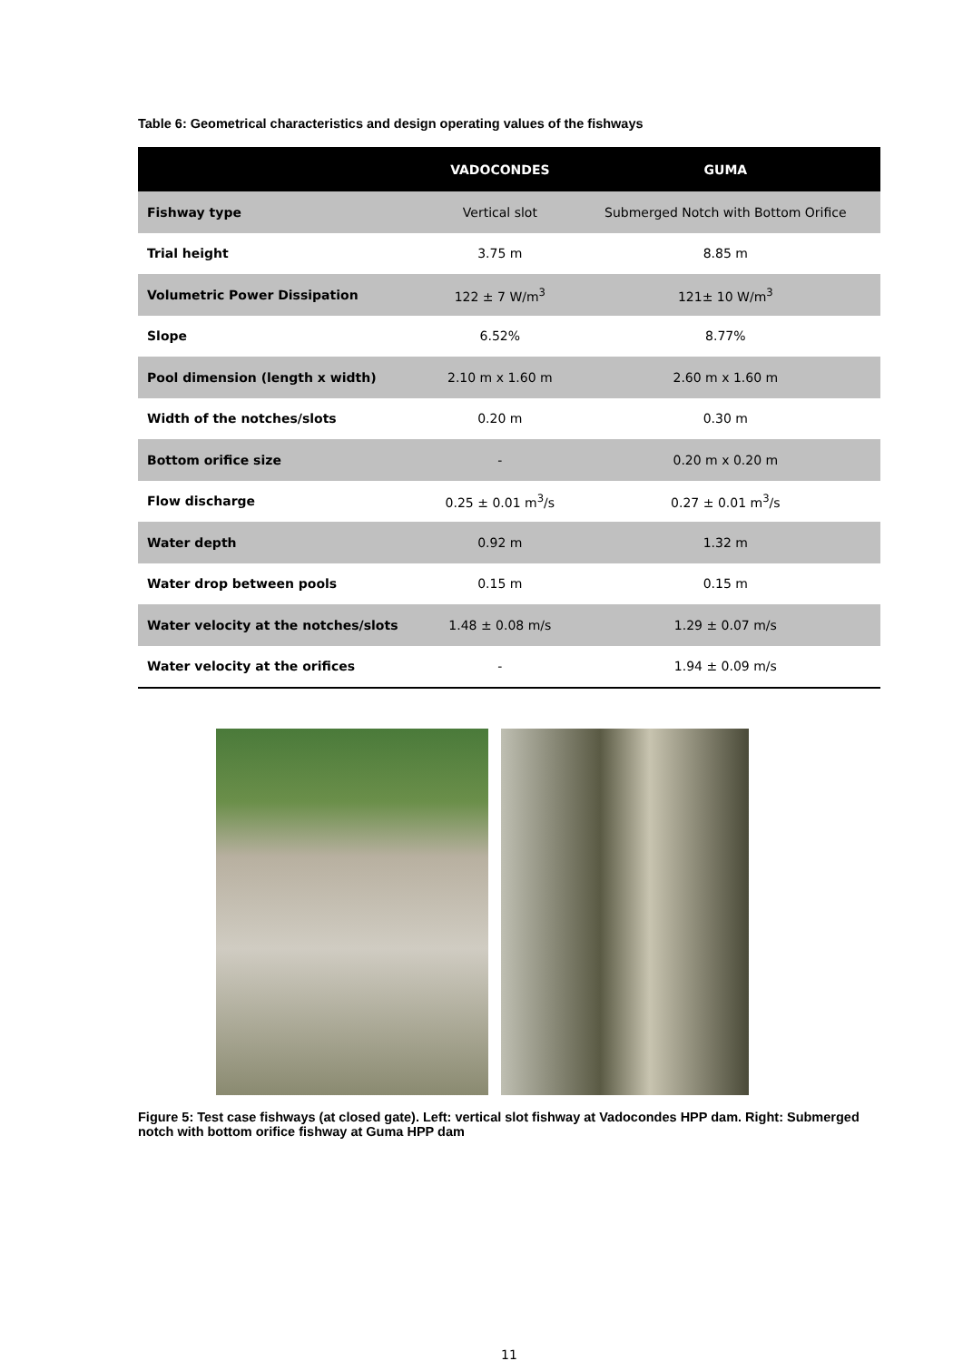Table 6: Geometrical characteristics and design operating values of the fishways
| | VADOCONDES | GUMA |
| --- | --- | --- |
| Fishway type | Vertical slot | Submerged Notch with Bottom Orifice |
| Trial height | 3.75 m | 8.85 m |
| Volumetric Power Dissipation | 122 ± 7 W/m<sup>3</sup> | 121± 10 W/m<sup>3</sup> |
| Slope | 6.52% | 8.77% |
| Pool dimension (length x width) | 2.10 m x 1.60 m | 2.60 m x 1.60 m |
| Width of the notches/slots | 0.20 m | 0.30 m |
| Bottom orifice size | - | 0.20 m x 0.20 m |
| Flow discharge | 0.25 ± 0.01 m<sup>3</sup>/s | 0.27 ± 0.01 m<sup>3</sup>/s |
| Water depth | 0.92 m | 1.32 m |
| Water drop between pools | 0.15 m | 0.15 m |
| Water velocity at the notches/slots | 1.48 ± 0.08 m/s | 1.29 ± 0.07 m/s |
| Water velocity at the orifices | - | 1.94 ± 0.09 m/s |
Figure 5: Test case fishways (at closed gate). Left: vertical slot fishway at Vadocondes HPP dam. Right: Submerged notch with bottom orifice fishway at Guma HPP dam
11